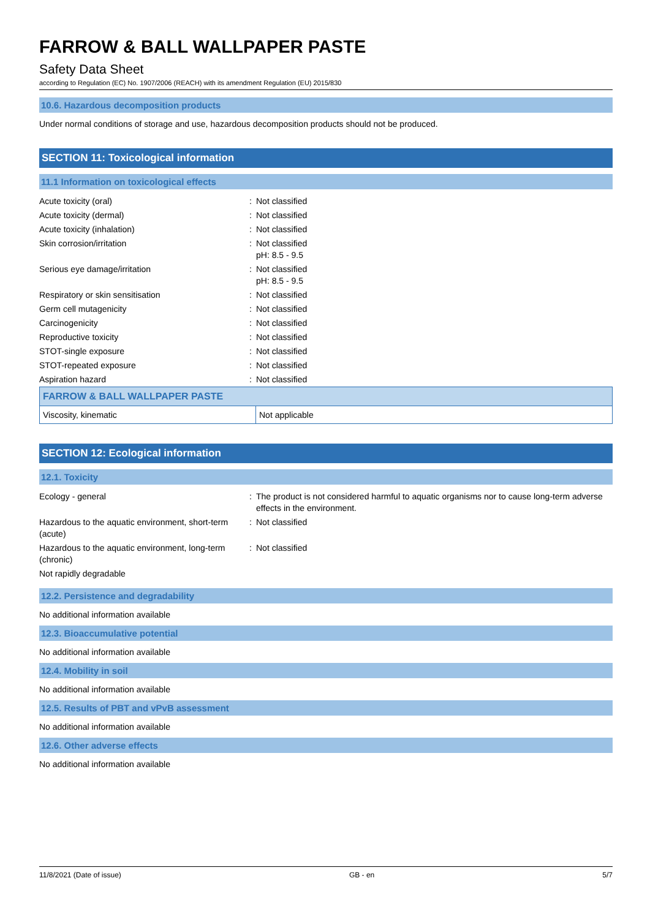FARROW & BALL WALLPAPER PASTE
Safety Data Sheet
according to Regulation (EC) No. 1907/2006 (REACH) with its amendment Regulation (EU) 2015/830
10.6. Hazardous decomposition products
Under normal conditions of storage and use, hazardous decomposition products should not be produced.
SECTION 11: Toxicological information
11.1 Information on toxicological effects
| Acute toxicity (oral) | : | Not classified |
| Acute toxicity (dermal) | : | Not classified |
| Acute toxicity (inhalation) | : | Not classified |
| Skin corrosion/irritation | : | Not classified pH: 8.5 - 9.5 |
| Serious eye damage/irritation | : | Not classified pH: 8.5 - 9.5 |
| Respiratory or skin sensitisation | : | Not classified |
| Germ cell mutagenicity | : | Not classified |
| Carcinogenicity | : | Not classified |
| Reproductive toxicity | : | Not classified |
| STOT-single exposure | : | Not classified |
| STOT-repeated exposure | : | Not classified |
| Aspiration hazard | : | Not classified |
| FARROW & BALL WALLPAPER PASTE | |
| --- | --- |
| Viscosity, kinematic | Not applicable |
SECTION 12: Ecological information
12.1. Toxicity
| Ecology - general | : | The product is not considered harmful to aquatic organisms nor to cause long-term adverse effects in the environment. |
| Hazardous to the aquatic environment, short-term (acute) | : | Not classified |
| Hazardous to the aquatic environment, long-term (chronic) | : | Not classified |
| Not rapidly degradable | | |
12.2. Persistence and degradability
No additional information available
12.3. Bioaccumulative potential
No additional information available
12.4. Mobility in soil
No additional information available
12.5. Results of PBT and vPvB assessment
No additional information available
12.6. Other adverse effects
No additional information available
11/8/2021 (Date of issue) GB - en 5/7